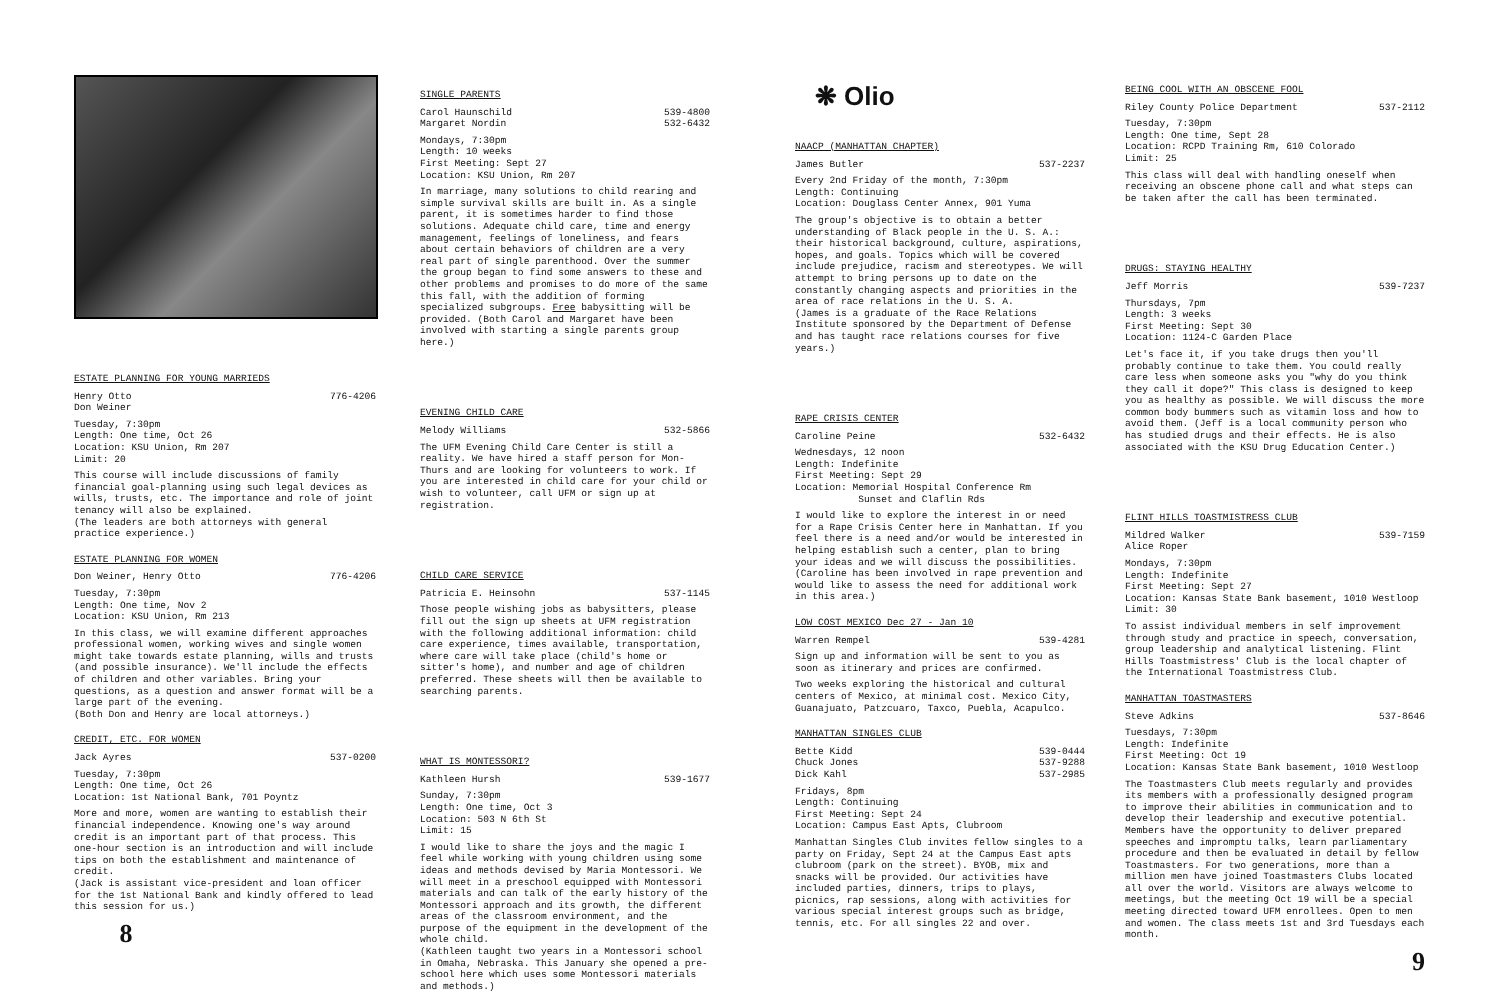ESTATE PLANNING FOR YOUNG MARRIEDS
Henry Otto
Don Weiner 776-4206
Tuesday, 7:30pm
Length: One time, Oct 26
Location: KSU Union, Rm 207
Limit: 20
This course will include discussions of family financial goal-planning using such legal devices as wills, trusts, etc. The importance and role of joint tenancy will also be explained.
(The leaders are both attorneys with general practice experience.)
ESTATE PLANNING FOR WOMEN
Don Weiner, Henry Otto 776-4206
Tuesday, 7:30pm
Length: One time, Nov 2
Location: KSU Union, Rm 213
In this class, we will examine different approaches professional women, working wives and single women might take towards estate planning, wills and trusts (and possible insurance). We'll include the effects of children and other variables. Bring your questions, as a question and answer format will be a large part of the evening.
(Both Don and Henry are local attorneys.)
CREDIT, ETC. FOR WOMEN
Jack Ayres 537-0200
Tuesday, 7:30pm
Length: One time, Oct 26
Location: 1st National Bank, 701 Poyntz
More and more, women are wanting to establish their financial independence. Knowing one's way around credit is an important part of that process. This one-hour section is an introduction and will include tips on both the establishment and maintenance of credit.
(Jack is assistant vice-president and loan officer for the 1st National Bank and kindly offered to lead this session for us.)
8
SINGLE PARENTS
Carol Haunschild
Margaret Nordin 539-4800
532-6432
Mondays, 7:30pm
Length: 10 weeks
First Meeting: Sept 27
Location: KSU Union, Rm 207
In marriage, many solutions to child rearing and simple survival skills are built in. As a single parent, it is sometimes harder to find those solutions. Adequate child care, time and energy management, feelings of loneliness, and fears about certain behaviors of children are a very real part of single parenthood. Over the summer the group began to find some answers to these and other problems and promises to do more of the same this fall, with the addition of forming specialized subgroups. Free babysitting will be provided. (Both Carol and Margaret have been involved with starting a single parents group here.)
EVENING CHILD CARE
Melody Williams 532-5866
The UFM Evening Child Care Center is still a reality. We have hired a staff person for Mon-Thurs and are looking for volunteers to work. If you are interested in child care for your child or wish to volunteer, call UFM or sign up at registration.
CHILD CARE SERVICE
Patricia E. Heinsohn 537-1145
Those people wishing jobs as babysitters, please fill out the sign up sheets at UFM registration with the following additional information: child care experience, times available, transportation, where care will take place (child's home or sitter's home), and number and age of children preferred. These sheets will then be available to searching parents.
WHAT IS MONTESSORI?
Kathleen Hursh 539-1677
Sunday, 7:30pm
Length: One time, Oct 3
Location: 503 N 6th St
Limit: 15
I would like to share the joys and the magic I feel while working with young children using some ideas and methods devised by Maria Montessori. We will meet in a preschool equipped with Montessori materials and can talk of the early history of the Montessori approach and its growth, the different areas of the classroom environment, and the purpose of the equipment in the development of the whole child.
(Kathleen taught two years in a Montessori school in Omaha, Nebraska. This January she opened a pre-school here which uses some Montessori materials and methods.)
❋ Olio
NAACP (MANHATTAN CHAPTER)
James Butler 537-2237
Every 2nd Friday of the month, 7:30pm
Length: Continuing
Location: Douglass Center Annex, 901 Yuma
The group's objective is to obtain a better understanding of Black people in the U. S. A.: their historical background, culture, aspirations, hopes, and goals. Topics which will be covered include prejudice, racism and stereotypes. We will attempt to bring persons up to date on the constantly changing aspects and priorities in the area of race relations in the U. S. A.
(James is a graduate of the Race Relations Institute sponsored by the Department of Defense and has taught race relations courses for five years.)
RAPE CRISIS CENTER
Caroline Peine 532-6432
Wednesdays, 12 noon
Length: Indefinite
First Meeting: Sept 29
Location: Memorial Hospital Conference Rm
Sunset and Claflin Rds
I would like to explore the interest in or need for a Rape Crisis Center here in Manhattan. If you feel there is a need and/or would be interested in helping establish such a center, plan to bring your ideas and we will discuss the possibilities.
(Caroline has been involved in rape prevention and would like to assess the need for additional work in this area.)
LOW COST MEXICO Dec 27 - Jan 10
Warren Rempel 539-4281
Sign up and information will be sent to you as soon as itinerary and prices are confirmed.
Two weeks exploring the historical and cultural centers of Mexico, at minimal cost. Mexico City, Guanajuato, Patzcuaro, Taxco, Puebla, Acapulco.
MANHATTAN SINGLES CLUB
Bette Kidd
Chuck Jones
Dick Kahl 539-0444
537-9288
537-2985
Fridays, 8pm
Length: Continuing
First Meeting: Sept 24
Location: Campus East Apts, Clubroom
Manhattan Singles Club invites fellow singles to a party on Friday, Sept 24 at the Campus East apts clubroom (park on the street). BYOB, mix and snacks will be provided. Our activities have included parties, dinners, trips to plays, picnics, rap sessions, along with activities for various special interest groups such as bridge, tennis, etc. For all singles 22 and over.
BEING COOL WITH AN OBSCENE FOOL
Riley County Police Department 537-2112
Tuesday, 7:30pm
Length: One time, Sept 28
Location: RCPD Training Rm, 610 Colorado
Limit: 25
This class will deal with handling oneself when receiving an obscene phone call and what steps can be taken after the call has been terminated.
DRUGS: STAYING HEALTHY
Jeff Morris 539-7237
Thursdays, 7pm
Length: 3 weeks
First Meeting: Sept 30
Location: 1124-C Garden Place
Let's face it, if you take drugs then you'll probably continue to take them. You could really care less when someone asks you "why do you think they call it dope?" This class is designed to keep you as healthy as possible. We will discuss the more common body bummers such as vitamin loss and how to avoid them. (Jeff is a local community person who has studied drugs and their effects. He is also associated with the KSU Drug Education Center.)
FLINT HILLS TOASTMISTRESS CLUB
Mildred Walker
Alice Roper 539-7159
Mondays, 7:30pm
Length: Indefinite
First Meeting: Sept 27
Location: Kansas State Bank basement, 1010 Westloop
Limit: 30
To assist individual members in self improvement through study and practice in speech, conversation, group leadership and analytical listening. Flint Hills Toastmistress' Club is the local chapter of the International Toastmistress Club.
MANHATTAN TOASTMASTERS
Steve Adkins 537-8646
Tuesdays, 7:30pm
Length: Indefinite
First Meeting: Oct 19
Location: Kansas State Bank basement, 1010 Westloop
The Toastmasters Club meets regularly and provides its members with a professionally designed program to improve their abilities in communication and to develop their leadership and executive potential. Members have the opportunity to deliver prepared speeches and impromptu talks, learn parliamentary procedure and then be evaluated in detail by fellow Toastmasters. For two generations, more than a million men have joined Toastmasters Clubs located all over the world. Visitors are always welcome to meetings, but the meeting Oct 19 will be a special meeting directed toward UFM enrollees. Open to men and women. The class meets 1st and 3rd Tuesdays each month.
9